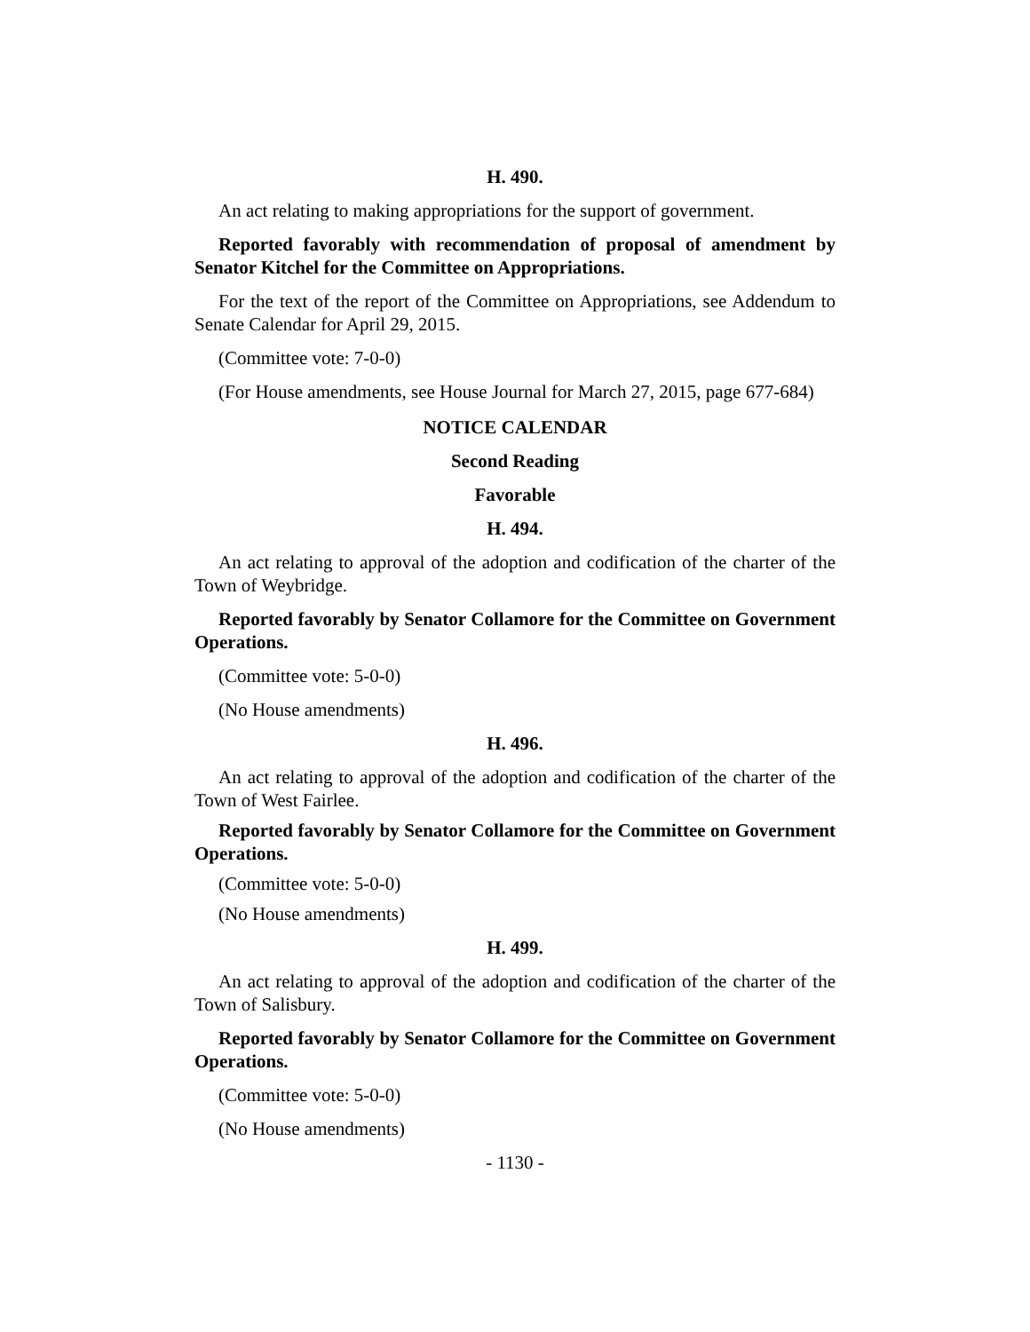H. 490.
An act relating to making appropriations for the support of government.
Reported favorably with recommendation of proposal of amendment by Senator Kitchel for the Committee on Appropriations.
For the text of the report of the Committee on Appropriations, see Addendum to Senate Calendar for April 29, 2015.
(Committee vote: 7-0-0)
(For House amendments, see House Journal for March 27, 2015, page 677-684)
NOTICE CALENDAR
Second Reading
Favorable
H. 494.
An act relating to approval of the adoption and codification of the charter of the Town of Weybridge.
Reported favorably by Senator Collamore for the Committee on Government Operations.
(Committee vote: 5-0-0)
(No House amendments)
H. 496.
An act relating to approval of the adoption and codification of the charter of the Town of West Fairlee.
Reported favorably by Senator Collamore for the Committee on Government Operations.
(Committee vote: 5-0-0)
(No House amendments)
H. 499.
An act relating to approval of the adoption and codification of the charter of the Town of Salisbury.
Reported favorably by Senator Collamore for the Committee on Government Operations.
(Committee vote: 5-0-0)
(No House amendments)
- 1130 -